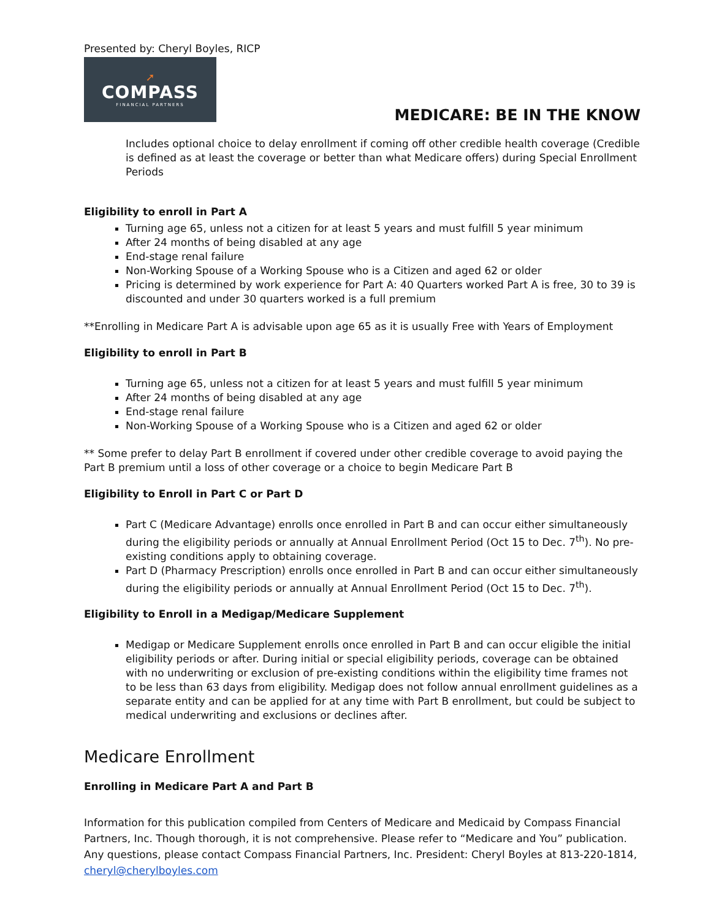Presented by: Cheryl Boyles, RICP
➚
COMPASS
FINANCIAL PARTNERS
MEDICARE: BE IN THE KNOW
Includes optional choice to delay enrollment if coming off other credible health coverage (Credible is defined as at least the coverage or better than what Medicare offers) during Special Enrollment Periods
Eligibility to enroll in Part A
Turning age 65, unless not a citizen for at least 5 years and must fulfill 5 year minimum
After 24 months of being disabled at any age
End-stage renal failure
Non-Working Spouse of a Working Spouse who is a Citizen and aged 62 or older
Pricing is determined by work experience for Part A: 40 Quarters worked Part A is free, 30 to 39 is discounted and under 30 quarters worked is a full premium
**Enrolling in Medicare Part A is advisable upon age 65 as it is usually Free with Years of Employment
Eligibility to enroll in Part B
Turning age 65, unless not a citizen for at least 5 years and must fulfill 5 year minimum
After 24 months of being disabled at any age
End-stage renal failure
Non-Working Spouse of a Working Spouse who is a Citizen and aged 62 or older
** Some prefer to delay Part B enrollment if covered under other credible coverage to avoid paying the Part B premium until a loss of other coverage or a choice to begin Medicare Part B
Eligibility to Enroll in Part C or Part D
Part C (Medicare Advantage) enrolls once enrolled in Part B and can occur either simultaneously during the eligibility periods or annually at Annual Enrollment Period (Oct 15 to Dec. 7<sup>th</sup>). No pre-existing conditions apply to obtaining coverage.
Part D (Pharmacy Prescription) enrolls once enrolled in Part B and can occur either simultaneously during the eligibility periods or annually at Annual Enrollment Period (Oct 15 to Dec. 7<sup>th</sup>).
Eligibility to Enroll in a Medigap/Medicare Supplement
Medigap or Medicare Supplement enrolls once enrolled in Part B and can occur eligible the initial eligibility periods or after. During initial or special eligibility periods, coverage can be obtained with no underwriting or exclusion of pre-existing conditions within the eligibility time frames not to be less than 63 days from eligibility. Medigap does not follow annual enrollment guidelines as a separate entity and can be applied for at any time with Part B enrollment, but could be subject to medical underwriting and exclusions or declines after.
Medicare Enrollment
Enrolling in Medicare Part A and Part B
Information for this publication compiled from Centers of Medicare and Medicaid by Compass Financial Partners, Inc. Though thorough, it is not comprehensive. Please refer to “Medicare and You” publication. Any questions, please contact Compass Financial Partners, Inc. President: Cheryl Boyles at 813-220-1814, cheryl@cherylboyles.com